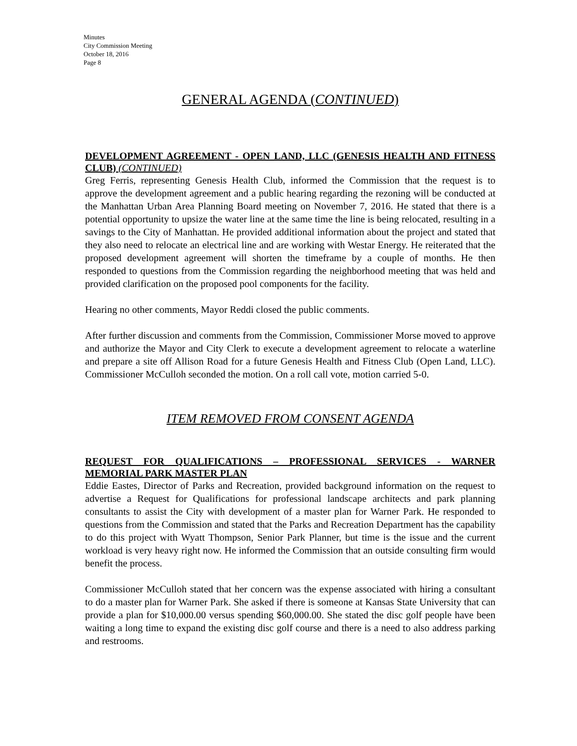Minutes
City Commission Meeting
October 18, 2016
Page 8
GENERAL AGENDA (CONTINUED)
DEVELOPMENT AGREEMENT - OPEN LAND, LLC (GENESIS HEALTH AND FITNESS CLUB) (CONTINUED)
Greg Ferris, representing Genesis Health Club, informed the Commission that the request is to approve the development agreement and a public hearing regarding the rezoning will be conducted at the Manhattan Urban Area Planning Board meeting on November 7, 2016. He stated that there is a potential opportunity to upsize the water line at the same time the line is being relocated, resulting in a savings to the City of Manhattan. He provided additional information about the project and stated that they also need to relocate an electrical line and are working with Westar Energy. He reiterated that the proposed development agreement will shorten the timeframe by a couple of months. He then responded to questions from the Commission regarding the neighborhood meeting that was held and provided clarification on the proposed pool components for the facility.
Hearing no other comments, Mayor Reddi closed the public comments.
After further discussion and comments from the Commission, Commissioner Morse moved to approve and authorize the Mayor and City Clerk to execute a development agreement to relocate a waterline and prepare a site off Allison Road for a future Genesis Health and Fitness Club (Open Land, LLC). Commissioner McCulloh seconded the motion. On a roll call vote, motion carried 5-0.
ITEM REMOVED FROM CONSENT AGENDA
REQUEST FOR QUALIFICATIONS – PROFESSIONAL SERVICES - WARNER MEMORIAL PARK MASTER PLAN
Eddie Eastes, Director of Parks and Recreation, provided background information on the request to advertise a Request for Qualifications for professional landscape architects and park planning consultants to assist the City with development of a master plan for Warner Park. He responded to questions from the Commission and stated that the Parks and Recreation Department has the capability to do this project with Wyatt Thompson, Senior Park Planner, but time is the issue and the current workload is very heavy right now. He informed the Commission that an outside consulting firm would benefit the process.
Commissioner McCulloh stated that her concern was the expense associated with hiring a consultant to do a master plan for Warner Park. She asked if there is someone at Kansas State University that can provide a plan for $10,000.00 versus spending $60,000.00. She stated the disc golf people have been waiting a long time to expand the existing disc golf course and there is a need to also address parking and restrooms.